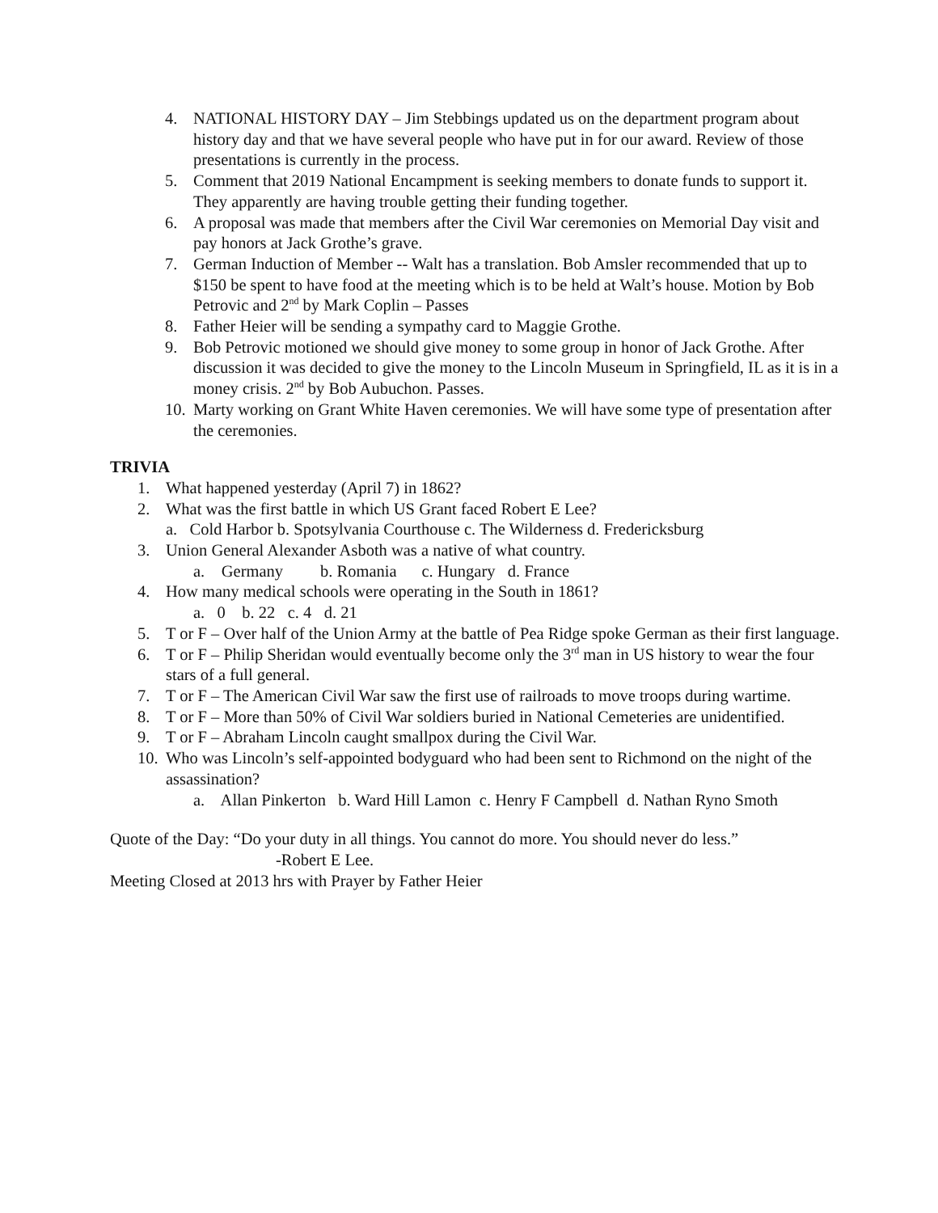4. NATIONAL HISTORY DAY – Jim Stebbings updated us on the department program about history day and that we have several people who have put in for our award. Review of those presentations is currently in the process.
5. Comment that 2019 National Encampment is seeking members to donate funds to support it. They apparently are having trouble getting their funding together.
6. A proposal was made that members after the Civil War ceremonies on Memorial Day visit and pay honors at Jack Grothe’s grave.
7. German Induction of Member -- Walt has a translation. Bob Amsler recommended that up to $150 be spent to have food at the meeting which is to be held at Walt’s house. Motion by Bob Petrovic and 2<sup>nd</sup> by Mark Coplin – Passes
8. Father Heier will be sending a sympathy card to Maggie Grothe.
9. Bob Petrovic motioned we should give money to some group in honor of Jack Grothe. After discussion it was decided to give the money to the Lincoln Museum in Springfield, IL as it is in a money crisis. 2<sup>nd</sup> by Bob Aubuchon. Passes.
10. Marty working on Grant White Haven ceremonies. We will have some type of presentation after the ceremonies.
TRIVIA
1. What happened yesterday (April 7) in 1862?
2. What was the first battle in which US Grant faced Robert E Lee?
a. Cold Harbor b. Spotsylvania Courthouse c. The Wilderness d. Fredericksburg
3. Union General Alexander Asboth was a native of what country.
a. Germany b. Romania c. Hungary d. France
4. How many medical schools were operating in the South in 1861?
a. 0 b. 22 c. 4 d. 21
5. T or F – Over half of the Union Army at the battle of Pea Ridge spoke German as their first language.
6. T or F – Philip Sheridan would eventually become only the 3<sup>rd</sup> man in US history to wear the four stars of a full general.
7. T or F – The American Civil War saw the first use of railroads to move troops during wartime.
8. T or F – More than 50% of Civil War soldiers buried in National Cemeteries are unidentified.
9. T or F – Abraham Lincoln caught smallpox during the Civil War.
10. Who was Lincoln’s self-appointed bodyguard who had been sent to Richmond on the night of the assassination?
a. Allan Pinkerton b. Ward Hill Lamon c. Henry F Campbell d. Nathan Ryno Smoth
Quote of the Day: “Do your duty in all things. You cannot do more. You should never do less.”
-Robert E Lee.
Meeting Closed at 2013 hrs with Prayer by Father Heier